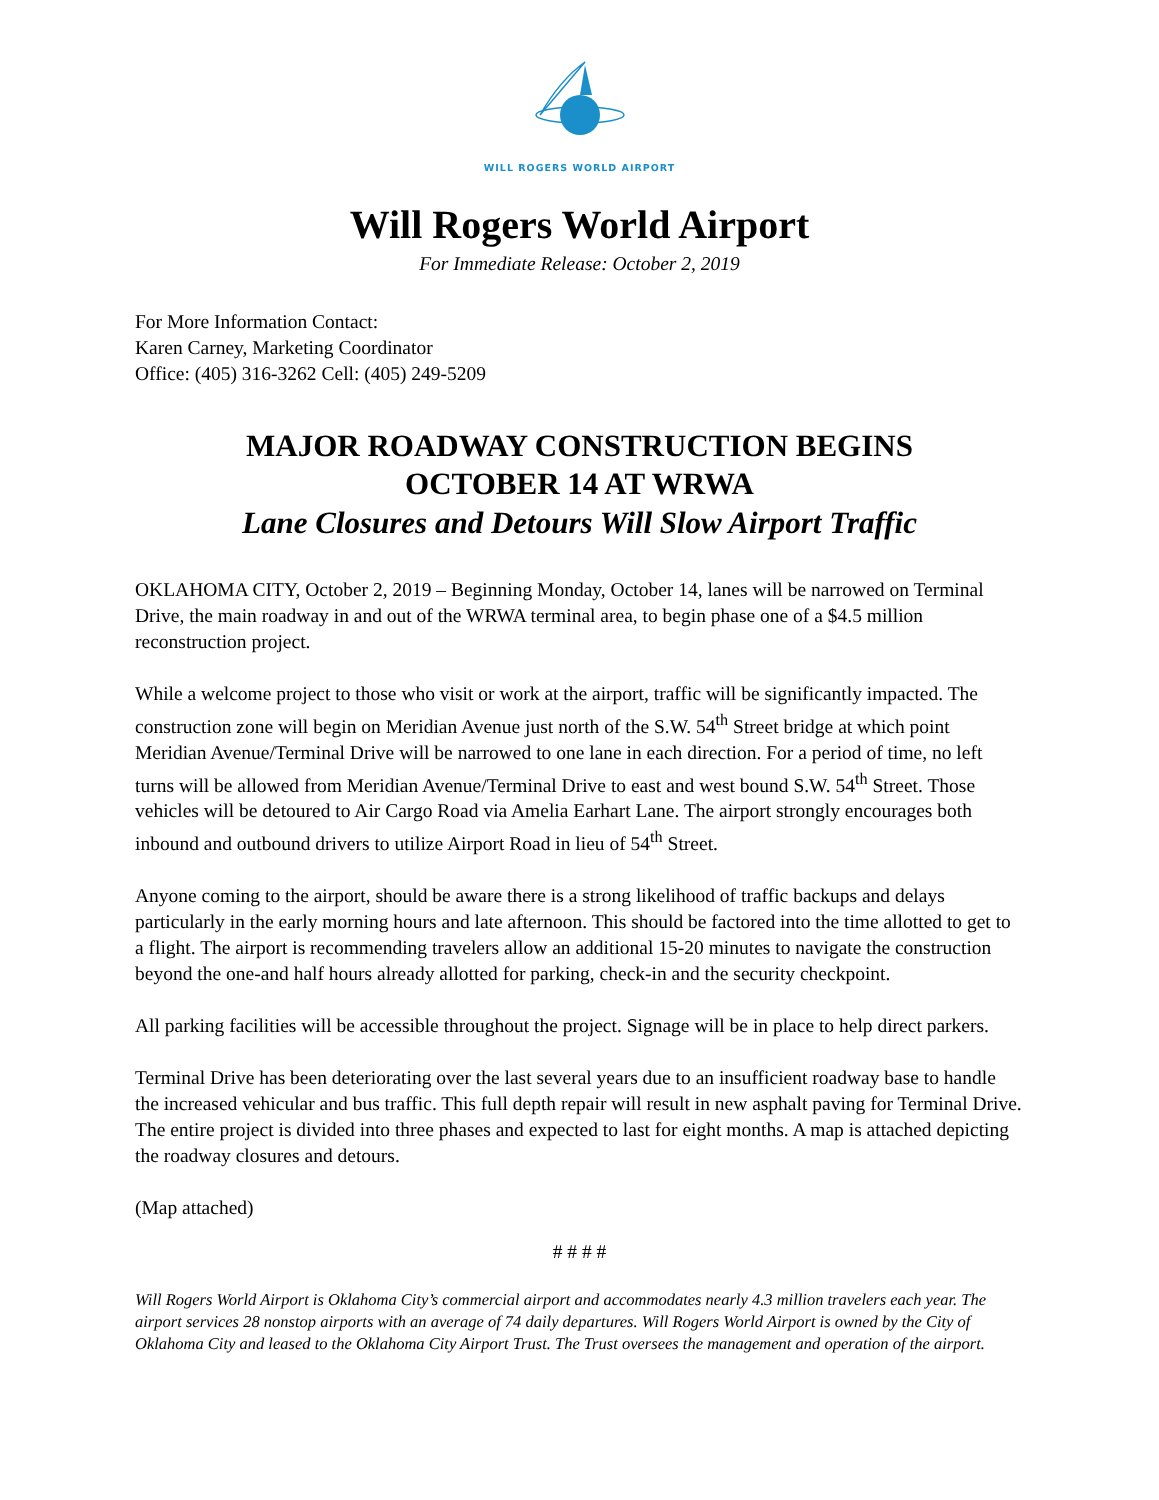WILL ROGERS WORLD AIRPORT
Will Rogers World Airport
For Immediate Release: October 2, 2019
For More Information Contact:
Karen Carney, Marketing Coordinator
Office: (405) 316-3262 Cell: (405) 249-5209
MAJOR ROADWAY CONSTRUCTION BEGINS
OCTOBER 14 AT WRWA
Lane Closures and Detours Will Slow Airport Traffic
OKLAHOMA CITY, October 2, 2019 – Beginning Monday, October 14, lanes will be narrowed on Terminal Drive, the main roadway in and out of the WRWA terminal area, to begin phase one of a $4.5 million reconstruction project.
While a welcome project to those who visit or work at the airport, traffic will be significantly impacted. The construction zone will begin on Meridian Avenue just north of the S.W. 54<sup>th</sup> Street bridge at which point Meridian Avenue/Terminal Drive will be narrowed to one lane in each direction. For a period of time, no left turns will be allowed from Meridian Avenue/Terminal Drive to east and west bound S.W. 54<sup>th</sup> Street. Those vehicles will be detoured to Air Cargo Road via Amelia Earhart Lane. The airport strongly encourages both inbound and outbound drivers to utilize Airport Road in lieu of 54<sup>th</sup> Street.
Anyone coming to the airport, should be aware there is a strong likelihood of traffic backups and delays particularly in the early morning hours and late afternoon. This should be factored into the time allotted to get to a flight. The airport is recommending travelers allow an additional 15-20 minutes to navigate the construction beyond the one-and half hours already allotted for parking, check-in and the security checkpoint.
All parking facilities will be accessible throughout the project. Signage will be in place to help direct parkers.
Terminal Drive has been deteriorating over the last several years due to an insufficient roadway base to handle the increased vehicular and bus traffic. This full depth repair will result in new asphalt paving for Terminal Drive. The entire project is divided into three phases and expected to last for eight months. A map is attached depicting the roadway closures and detours.
(Map attached)
# # # #
Will Rogers World Airport is Oklahoma City’s commercial airport and accommodates nearly 4.3 million travelers each year. The airport services 28 nonstop airports with an average of 74 daily departures. Will Rogers World Airport is owned by the City of Oklahoma City and leased to the Oklahoma City Airport Trust. The Trust oversees the management and operation of the airport.